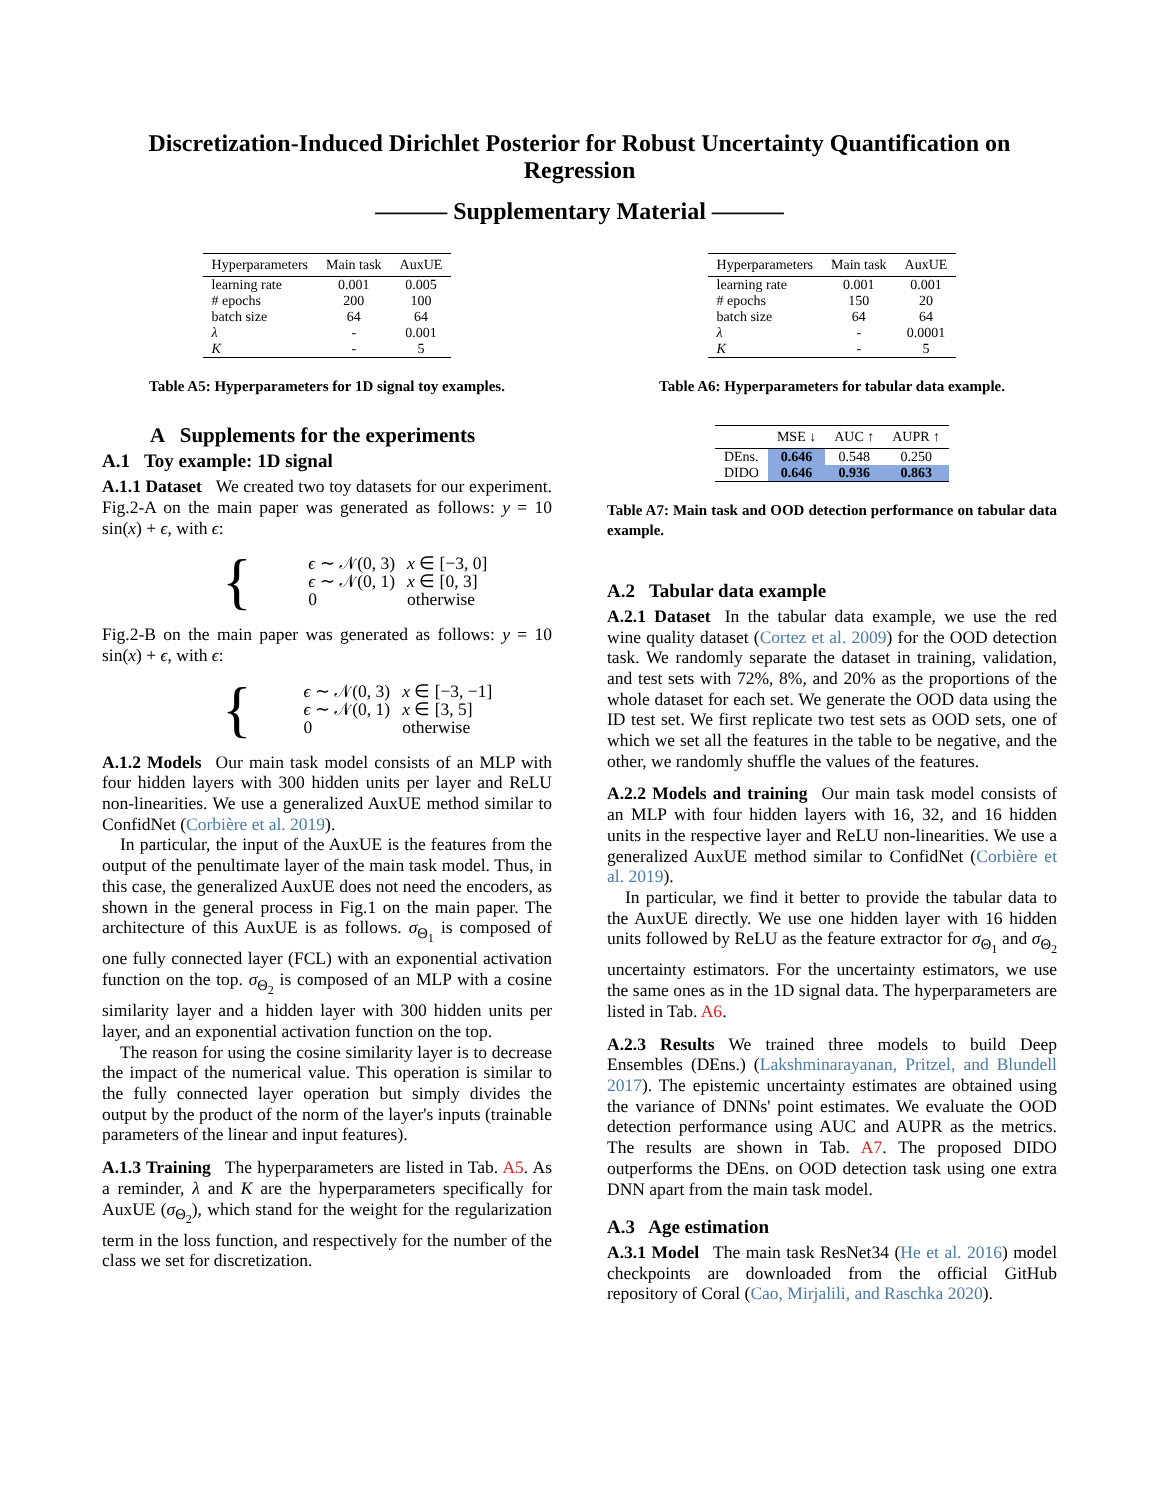Discretization-Induced Dirichlet Posterior for Robust Uncertainty Quantification on Regression
——— Supplementary Material ———
| Hyperparameters | Main task | AuxUE |
| --- | --- | --- |
| learning rate | 0.001 | 0.005 |
| # epochs | 200 | 100 |
| batch size | 64 | 64 |
| λ | - | 0.001 |
| K | - | 5 |
Table A5: Hyperparameters for 1D signal toy examples.
A Supplements for the experiments
A.1 Toy example: 1D signal
A.1.1 Dataset We created two toy datasets for our experiment. Fig.2-A on the main paper was generated as follows: y = 10 sin(x) + ϵ, with ϵ:
{
| ϵ ∼ 𝒩(0, 3) | x ∈ [−3, 0] |
| ϵ ∼ 𝒩(0, 1) | x ∈ [0, 3] |
| 0 | otherwise |
Fig.2-B on the main paper was generated as follows: y = 10 sin(x) + ϵ, with ϵ:
{
| ϵ ∼ 𝒩(0, 3) | x ∈ [−3, −1] |
| ϵ ∼ 𝒩(0, 1) | x ∈ [3, 5] |
| 0 | otherwise |
A.1.2 Models Our main task model consists of an MLP with four hidden layers with 300 hidden units per layer and ReLU non-linearities. We use a generalized AuxUE method similar to ConfidNet (Corbière et al. 2019).
In particular, the input of the AuxUE is the features from the output of the penultimate layer of the main task model. Thus, in this case, the generalized AuxUE does not need the encoders, as shown in the general process in Fig.1 on the main paper. The architecture of this AuxUE is as follows. σ<sub>Θ<sub>1</sub></sub> is composed of one fully connected layer (FCL) with an exponential activation function on the top. σ<sub>Θ<sub>2</sub></sub> is composed of an MLP with a cosine similarity layer and a hidden layer with 300 hidden units per layer, and an exponential activation function on the top.
The reason for using the cosine similarity layer is to decrease the impact of the numerical value. This operation is similar to the fully connected layer operation but simply divides the output by the product of the norm of the layer's inputs (trainable parameters of the linear and input features).
A.1.3 Training The hyperparameters are listed in Tab. A5. As a reminder, λ and K are the hyperparameters specifically for AuxUE (σ<sub>Θ<sub>2</sub></sub>), which stand for the weight for the regularization term in the loss function, and respectively for the number of the class we set for discretization.
| Hyperparameters | Main task | AuxUE |
| --- | --- | --- |
| learning rate | 0.001 | 0.001 |
| # epochs | 150 | 20 |
| batch size | 64 | 64 |
| λ | - | 0.0001 |
| K | - | 5 |
Table A6: Hyperparameters for tabular data example.
| | MSE ↓ | AUC ↑ | AUPR ↑ |
| --- | --- | --- | --- |
| DEns. | 0.646 | 0.548 | 0.250 |
| DIDO | 0.646 | 0.936 | 0.863 |
Table A7: Main task and OOD detection performance on tabular data example.
A.2 Tabular data example
A.2.1 Dataset In the tabular data example, we use the red wine quality dataset (Cortez et al. 2009) for the OOD detection task. We randomly separate the dataset in training, validation, and test sets with 72%, 8%, and 20% as the proportions of the whole dataset for each set. We generate the OOD data using the ID test set. We first replicate two test sets as OOD sets, one of which we set all the features in the table to be negative, and the other, we randomly shuffle the values of the features.
A.2.2 Models and training Our main task model consists of an MLP with four hidden layers with 16, 32, and 16 hidden units in the respective layer and ReLU non-linearities. We use a generalized AuxUE method similar to ConfidNet (Corbière et al. 2019).
In particular, we find it better to provide the tabular data to the AuxUE directly. We use one hidden layer with 16 hidden units followed by ReLU as the feature extractor for σ<sub>Θ<sub>1</sub></sub> and σ<sub>Θ<sub>2</sub></sub> uncertainty estimators. For the uncertainty estimators, we use the same ones as in the 1D signal data. The hyperparameters are listed in Tab. A6.
A.2.3 Results We trained three models to build Deep Ensembles (DEns.) (Lakshminarayanan, Pritzel, and Blundell 2017). The epistemic uncertainty estimates are obtained using the variance of DNNs' point estimates. We evaluate the OOD detection performance using AUC and AUPR as the metrics. The results are shown in Tab. A7. The proposed DIDO outperforms the DEns. on OOD detection task using one extra DNN apart from the main task model.
A.3 Age estimation
A.3.1 Model The main task ResNet34 (He et al. 2016) model checkpoints are downloaded from the official GitHub repository of Coral (Cao, Mirjalili, and Raschka 2020).